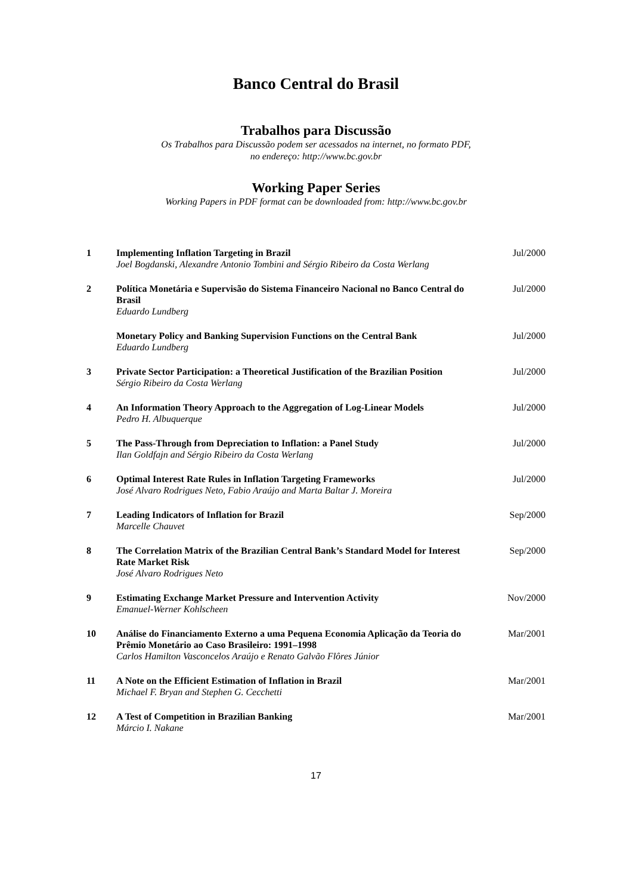Banco Central do Brasil
Trabalhos para Discussão
Os Trabalhos para Discussão podem ser acessados na internet, no formato PDF,
no endereço: http://www.bc.gov.br
Working Paper Series
Working Papers in PDF format can be downloaded from: http://www.bc.gov.br
| 1 | Implementing Inflation Targeting in Brazil Joel Bogdanski, Alexandre Antonio Tombini and Sérgio Ribeiro da Costa Werlang | Jul/2000 |
| 2 | Política Monetária e Supervisão do Sistema Financeiro Nacional no Banco Central do Brasil Eduardo Lundberg | Jul/2000 |
| | Monetary Policy and Banking Supervision Functions on the Central Bank Eduardo Lundberg | Jul/2000 |
| 3 | Private Sector Participation: a Theoretical Justification of the Brazilian Position Sérgio Ribeiro da Costa Werlang | Jul/2000 |
| 4 | An Information Theory Approach to the Aggregation of Log-Linear Models Pedro H. Albuquerque | Jul/2000 |
| 5 | The Pass-Through from Depreciation to Inflation: a Panel Study Ilan Goldfajn and Sérgio Ribeiro da Costa Werlang | Jul/2000 |
| 6 | Optimal Interest Rate Rules in Inflation Targeting Frameworks José Alvaro Rodrigues Neto, Fabio Araújo and Marta Baltar J. Moreira | Jul/2000 |
| 7 | Leading Indicators of Inflation for Brazil Marcelle Chauvet | Sep/2000 |
| 8 | The Correlation Matrix of the Brazilian Central Bank’s Standard Model for Interest Rate Market Risk José Alvaro Rodrigues Neto | Sep/2000 |
| 9 | Estimating Exchange Market Pressure and Intervention Activity Emanuel-Werner Kohlscheen | Nov/2000 |
| 10 | Análise do Financiamento Externo a uma Pequena Economia Aplicação da Teoria do Prêmio Monetário ao Caso Brasileiro: 1991–1998 Carlos Hamilton Vasconcelos Araújo e Renato Galvão Flôres Júnior | Mar/2001 |
| 11 | A Note on the Efficient Estimation of Inflation in Brazil Michael F. Bryan and Stephen G. Cecchetti | Mar/2001 |
| 12 | A Test of Competition in Brazilian Banking Márcio I. Nakane | Mar/2001 |
17